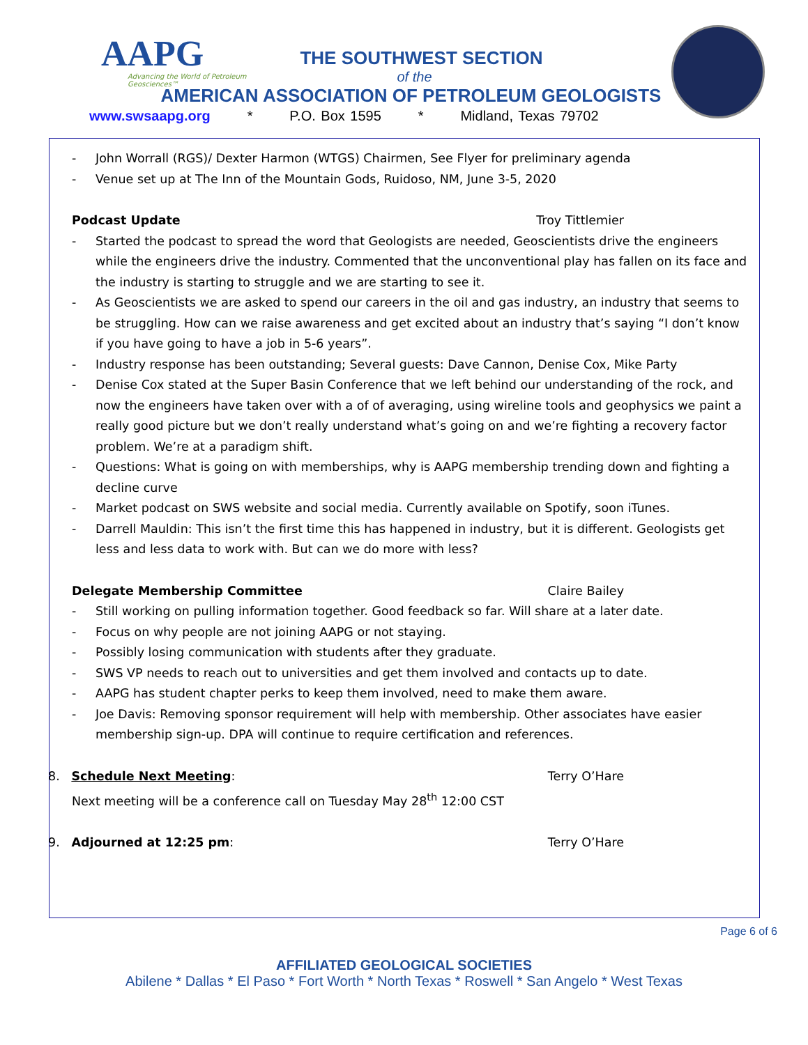AAPG
Advancing the World of Petroleum Geosciences™
THE SOUTHWEST SECTION
of the
AMERICAN ASSOCIATION OF PETROLEUM GEOLOGISTS
www.swsaapg.org * P.O. Box 1595 * Midland, Texas 79702
John Worrall (RGS)/ Dexter Harmon (WTGS) Chairmen, See Flyer for preliminary agenda
Venue set up at The Inn of the Mountain Gods, Ruidoso, NM, June 3-5, 2020
Podcast Update Troy Tittlemier
Started the podcast to spread the word that Geologists are needed, Geoscientists drive the engineers while the engineers drive the industry. Commented that the unconventional play has fallen on its face and the industry is starting to struggle and we are starting to see it.
As Geoscientists we are asked to spend our careers in the oil and gas industry, an industry that seems to be struggling. How can we raise awareness and get excited about an industry that’s saying “I don’t know if you have going to have a job in 5-6 years”.
Industry response has been outstanding; Several guests: Dave Cannon, Denise Cox, Mike Party
Denise Cox stated at the Super Basin Conference that we left behind our understanding of the rock, and now the engineers have taken over with a of of averaging, using wireline tools and geophysics we paint a really good picture but we don’t really understand what’s going on and we’re fighting a recovery factor problem. We’re at a paradigm shift.
Questions: What is going on with memberships, why is AAPG membership trending down and fighting a decline curve
Market podcast on SWS website and social media. Currently available on Spotify, soon iTunes.
Darrell Mauldin: This isn’t the first time this has happened in industry, but it is different. Geologists get less and less data to work with. But can we do more with less?
Delegate Membership Committee Claire Bailey
Still working on pulling information together. Good feedback so far. Will share at a later date.
Focus on why people are not joining AAPG or not staying.
Possibly losing communication with students after they graduate.
SWS VP needs to reach out to universities and get them involved and contacts up to date.
AAPG has student chapter perks to keep them involved, need to make them aware.
Joe Davis: Removing sponsor requirement will help with membership. Other associates have easier membership sign-up. DPA will continue to require certification and references.
8. Schedule Next Meeting: Terry O’Hare
Next meeting will be a conference call on Tuesday May 28<sup>th</sup> 12:00 CST
9. Adjourned at 12:25 pm: Terry O’Hare
Page 6 of 6
AFFILIATED GEOLOGICAL SOCIETIES
Abilene * Dallas * El Paso * Fort Worth * North Texas * Roswell * San Angelo * West Texas